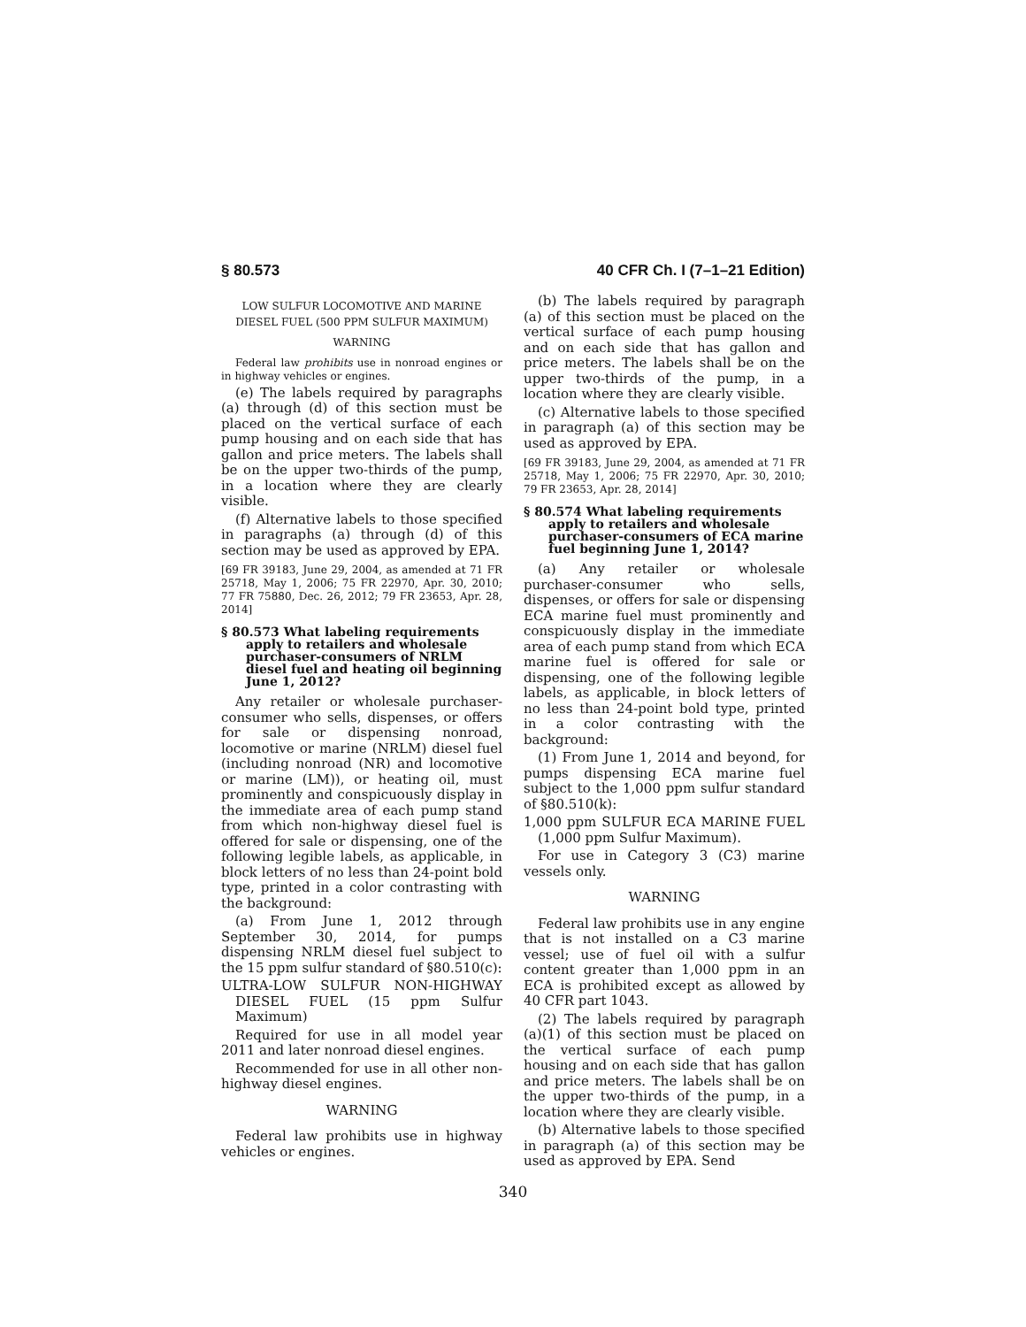§ 80.573 40 CFR Ch. I (7–1–21 Edition)
LOW SULFUR LOCOMOTIVE AND MARINE DIESEL FUEL (500 PPM SULFUR MAXIMUM)
WARNING
Federal law prohibits use in nonroad engines or in highway vehicles or engines.
(e) The labels required by paragraphs (a) through (d) of this section must be placed on the vertical surface of each pump housing and on each side that has gallon and price meters. The labels shall be on the upper two-thirds of the pump, in a location where they are clearly visible.
(f) Alternative labels to those specified in paragraphs (a) through (d) of this section may be used as approved by EPA.
[69 FR 39183, June 29, 2004, as amended at 71 FR 25718, May 1, 2006; 75 FR 22970, Apr. 30, 2010; 77 FR 75880, Dec. 26, 2012; 79 FR 23653, Apr. 28, 2014]
§ 80.573 What labeling requirements apply to retailers and wholesale purchaser-consumers of NRLM diesel fuel and heating oil beginning June 1, 2012?
Any retailer or wholesale purchaser-consumer who sells, dispenses, or offers for sale or dispensing nonroad, locomotive or marine (NRLM) diesel fuel (including nonroad (NR) and locomotive or marine (LM)), or heating oil, must prominently and conspicuously display in the immediate area of each pump stand from which non-highway diesel fuel is offered for sale or dispensing, one of the following legible labels, as applicable, in block letters of no less than 24-point bold type, printed in a color contrasting with the background:
(a) From June 1, 2012 through September 30, 2014, for pumps dispensing NRLM diesel fuel subject to the 15 ppm sulfur standard of §80.510(c):
ULTRA-LOW SULFUR NON-HIGHWAY DIESEL FUEL (15 ppm Sulfur Maximum)
Required for use in all model year 2011 and later nonroad diesel engines.
Recommended for use in all other non-highway diesel engines.
WARNING
Federal law prohibits use in highway vehicles or engines.
(b) The labels required by paragraph (a) of this section must be placed on the vertical surface of each pump housing and on each side that has gallon and price meters. The labels shall be on the upper two-thirds of the pump, in a location where they are clearly visible.
(c) Alternative labels to those specified in paragraph (a) of this section may be used as approved by EPA.
[69 FR 39183, June 29, 2004, as amended at 71 FR 25718, May 1, 2006; 75 FR 22970, Apr. 30, 2010; 79 FR 23653, Apr. 28, 2014]
§ 80.574 What labeling requirements apply to retailers and wholesale purchaser-consumers of ECA marine fuel beginning June 1, 2014?
(a) Any retailer or wholesale purchaser-consumer who sells, dispenses, or offers for sale or dispensing ECA marine fuel must prominently and conspicuously display in the immediate area of each pump stand from which ECA marine fuel is offered for sale or dispensing, one of the following legible labels, as applicable, in block letters of no less than 24-point bold type, printed in a color contrasting with the background:
(1) From June 1, 2014 and beyond, for pumps dispensing ECA marine fuel subject to the 1,000 ppm sulfur standard of §80.510(k):
1,000 ppm SULFUR ECA MARINE FUEL (1,000 ppm Sulfur Maximum).
For use in Category 3 (C3) marine vessels only.
WARNING
Federal law prohibits use in any engine that is not installed on a C3 marine vessel; use of fuel oil with a sulfur content greater than 1,000 ppm in an ECA is prohibited except as allowed by 40 CFR part 1043.
(2) The labels required by paragraph (a)(1) of this section must be placed on the vertical surface of each pump housing and on each side that has gallon and price meters. The labels shall be on the upper two-thirds of the pump, in a location where they are clearly visible.
(b) Alternative labels to those specified in paragraph (a) of this section may be used as approved by EPA. Send
340